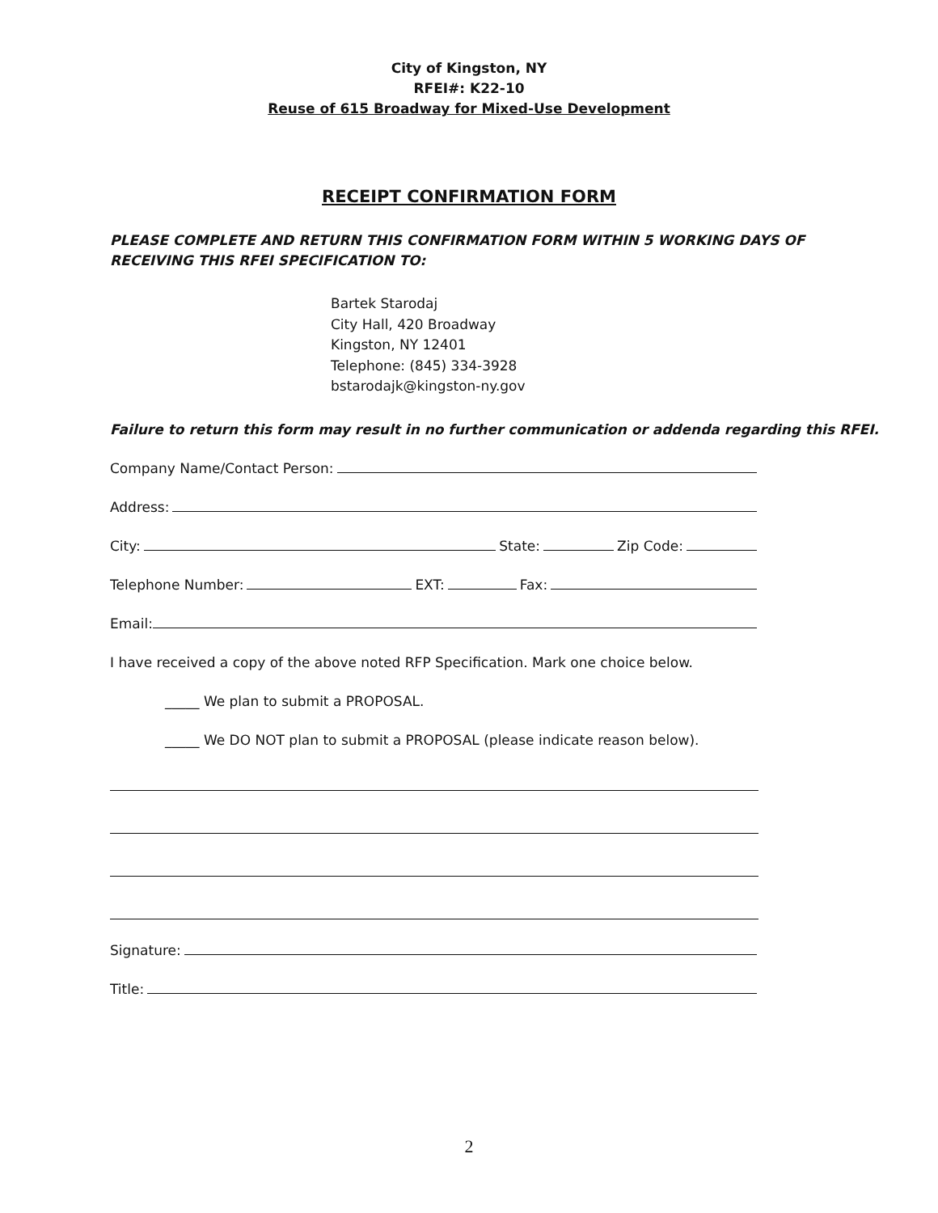City of Kingston, NY
RFEI#: K22-10
Reuse of 615 Broadway for Mixed-Use Development
RECEIPT CONFIRMATION FORM
PLEASE COMPLETE AND RETURN THIS CONFIRMATION FORM WITHIN 5 WORKING DAYS OF RECEIVING THIS RFEI SPECIFICATION TO:
Bartek Starodaj
City Hall, 420 Broadway
Kingston, NY 12401
Telephone: (845) 334-3928
bstarodajk@kingston-ny.gov
Failure to return this form may result in no further communication or addenda regarding this RFEI.
Company Name/Contact Person:
Address:
City: State: Zip Code:
Telephone Number: EXT: Fax:
Email:
I have received a copy of the above noted RFP Specification. Mark one choice below.
_____ We plan to submit a PROPOSAL.
_____ We DO NOT plan to submit a PROPOSAL (please indicate reason below).
Signature:
Title:
2